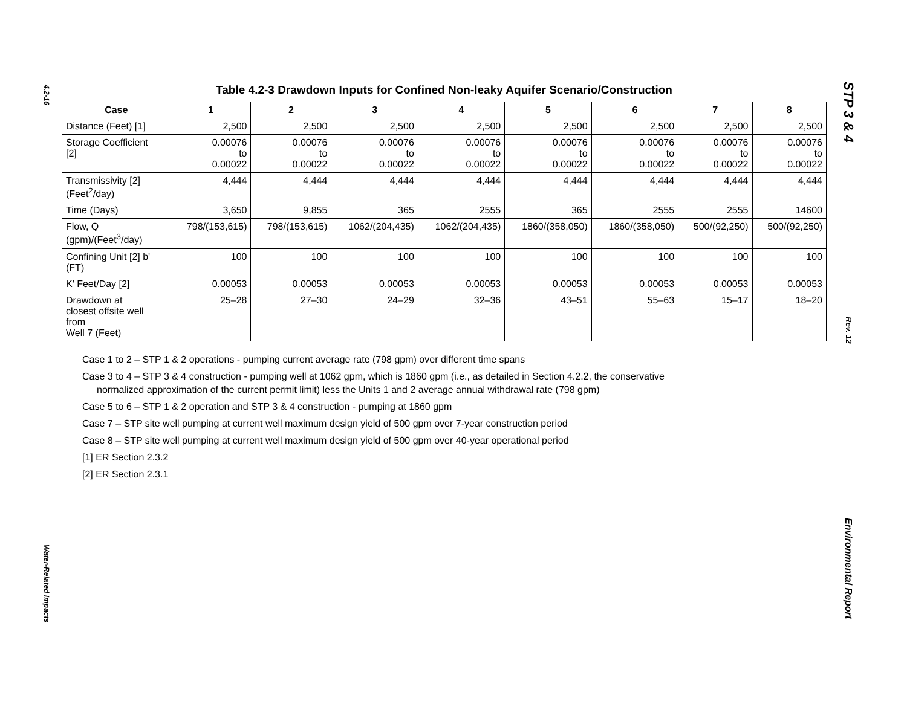4.2-16
Water-Related Impacts
Table 4.2-3 Drawdown Inputs for Confined Non-leaky Aquifer Scenario/Construction
| Case | 1 | 2 | 3 | 4 | 5 | 6 | 7 | 8 |
| --- | --- | --- | --- | --- | --- | --- | --- | --- |
| Distance (Feet) [1] | 2,500 | 2,500 | 2,500 | 2,500 | 2,500 | 2,500 | 2,500 | 2,500 |
| Storage Coefficient [2] | 0.00076 to 0.00022 | 0.00076 to 0.00022 | 0.00076 to 0.00022 | 0.00076 to 0.00022 | 0.00076 to 0.00022 | 0.00076 to 0.00022 | 0.00076 to 0.00022 | 0.00076 to 0.00022 |
| Transmissivity [2] (Feet<sup>2</sup>/day) | 4,444 | 4,444 | 4,444 | 4,444 | 4,444 | 4,444 | 4,444 | 4,444 |
| Time (Days) | 3,650 | 9,855 | 365 | 2555 | 365 | 2555 | 2555 | 14600 |
| Flow, Q (gpm)/(Feet<sup>3</sup>/day) | 798/(153,615) | 798/(153,615) | 1062/(204,435) | 1062/(204,435) | 1860/(358,050) | 1860/(358,050) | 500/(92,250) | 500/(92,250) |
| Confining Unit [2] b' (FT) | 100 | 100 | 100 | 100 | 100 | 100 | 100 | 100 |
| K' Feet/Day [2] | 0.00053 | 0.00053 | 0.00053 | 0.00053 | 0.00053 | 0.00053 | 0.00053 | 0.00053 |
| Drawdown at closest offsite well from Well 7 (Feet) | 25–28 | 27–30 | 24–29 | 32–36 | 43–51 | 55–63 | 15–17 | 18–20 |
Case 1 to 2 – STP 1 & 2 operations - pumping current average rate (798 gpm) over different time spans
Case 3 to 4 – STP 3 & 4 construction - pumping well at 1062 gpm, which is 1860 gpm (i.e., as detailed in Section 4.2.2, the conservative
normalized approximation of the current permit limit) less the Units 1 and 2 average annual withdrawal rate (798 gpm)
Case 5 to 6 – STP 1 & 2 operation and STP 3 & 4 construction - pumping at 1860 gpm
Case 7 – STP site well pumping at current well maximum design yield of 500 gpm over 7-year construction period
Case 8 – STP site well pumping at current well maximum design yield of 500 gpm over 40-year operational period
[1] ER Section 2.3.2
[2] ER Section 2.3.1
STP 3 & 4
Rev. 12
Environmental Report